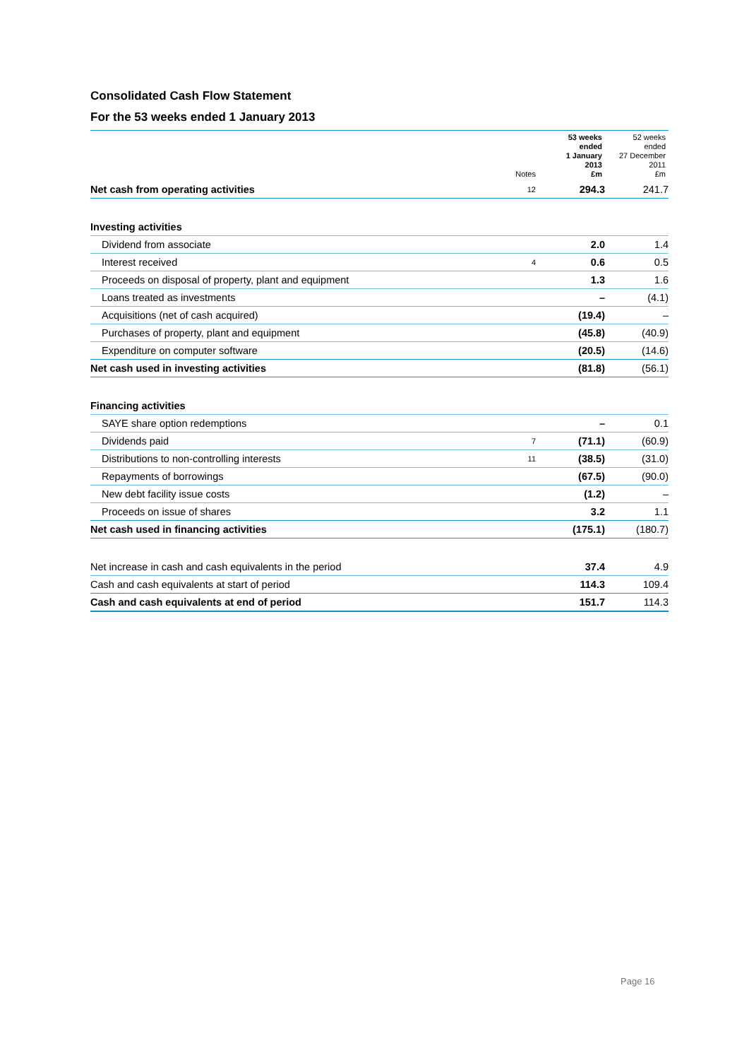Consolidated Cash Flow Statement
For the 53 weeks ended 1 January 2013
| | Notes | 53 weeks ended 1 January 2013 £m | 52 weeks ended 27 December 2011 £m |
| --- | --- | --- | --- |
| Net cash from operating activities | 12 | 294.3 | 241.7 |
| Investing activities | | | |
| Dividend from associate | | 2.0 | 1.4 |
| Interest received | 4 | 0.6 | 0.5 |
| Proceeds on disposal of property, plant and equipment | | 1.3 | 1.6 |
| Loans treated as investments | | – | (4.1) |
| Acquisitions (net of cash acquired) | | (19.4) | – |
| Purchases of property, plant and equipment | | (45.8) | (40.9) |
| Expenditure on computer software | | (20.5) | (14.6) |
| Net cash used in investing activities | | (81.8) | (56.1) |
| Financing activities | | | |
| SAYE share option redemptions | | – | 0.1 |
| Dividends paid | 7 | (71.1) | (60.9) |
| Distributions to non-controlling interests | 11 | (38.5) | (31.0) |
| Repayments of borrowings | | (67.5) | (90.0) |
| New debt facility issue costs | | (1.2) | – |
| Proceeds on issue of shares | | 3.2 | 1.1 |
| Net cash used in financing activities | | (175.1) | (180.7) |
| Net increase in cash and cash equivalents in the period | | 37.4 | 4.9 |
| Cash and cash equivalents at start of period | | 114.3 | 109.4 |
| Cash and cash equivalents at end of period | | 151.7 | 114.3 |
Page 16